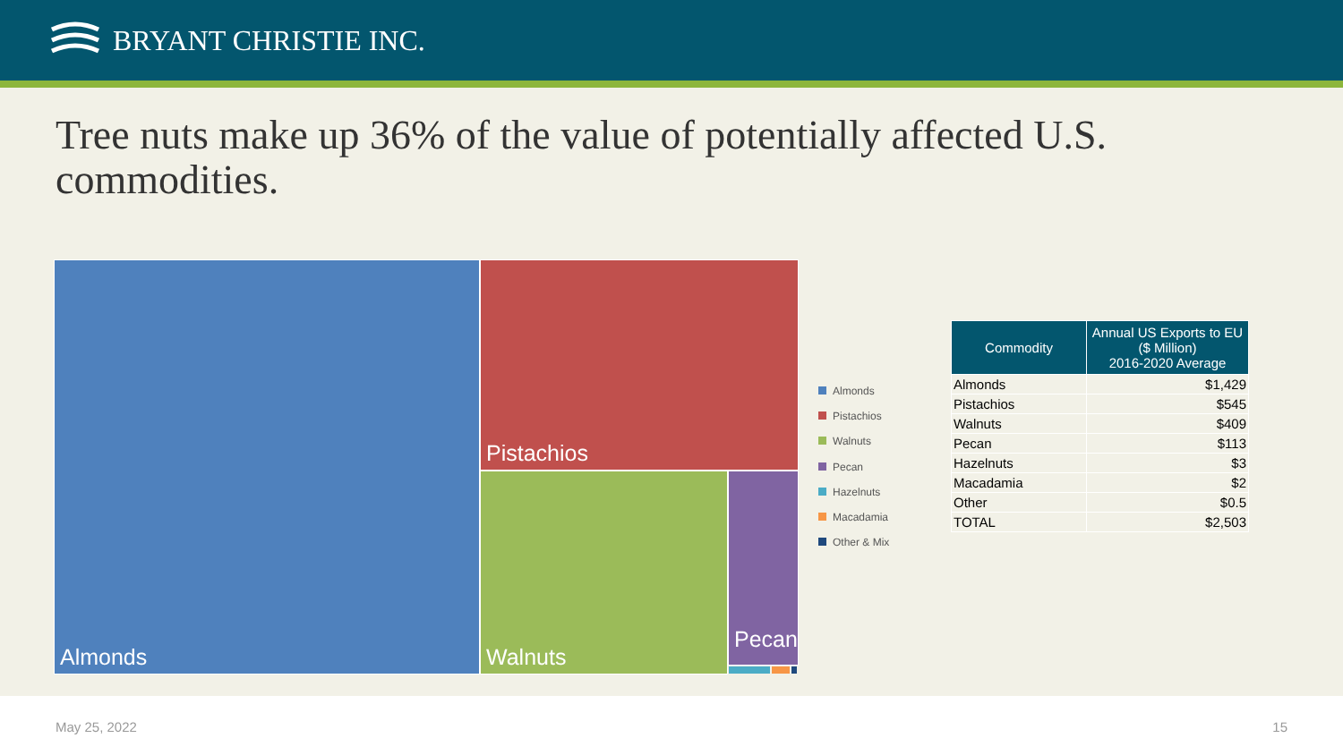BRYANT CHRISTIE INC.
Tree nuts make up 36% of the value of potentially affected U.S. commodities.
Almonds Pistachios
Walnuts Pecan
Almonds
Pistachios
Walnuts
Pecan
Hazelnuts
Macadamia
Other & Mix
| Commodity | Annual US Exports to EU ($ Million) 2016-2020 Average |
| --- | --- |
| Almonds | $1,429 |
| Pistachios | $545 |
| Walnuts | $409 |
| Pecan | $113 |
| Hazelnuts | $3 |
| Macadamia | $2 |
| Other | $0.5 |
| TOTAL | $2,503 |
May 25, 2022 15